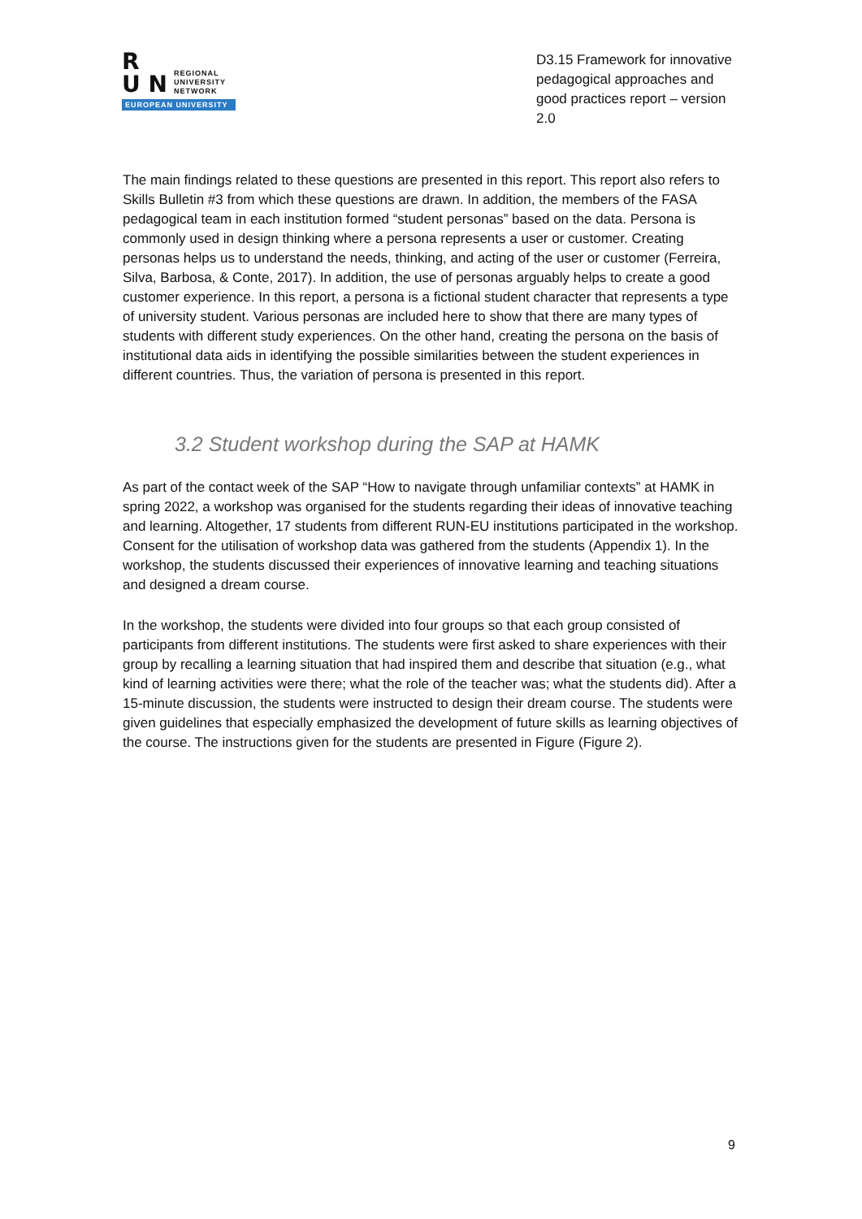R
U N
REGIONAL
UNIVERSITY
NETWORK
EUROPEAN UNIVERSITY
D3.15 Framework for innovative pedagogical approaches and good practices report – version 2.0
The main findings related to these questions are presented in this report. This report also refers to Skills Bulletin #3 from which these questions are drawn. In addition, the members of the FASA pedagogical team in each institution formed “student personas” based on the data. Persona is commonly used in design thinking where a persona represents a user or customer. Creating personas helps us to understand the needs, thinking, and acting of the user or customer (Ferreira, Silva, Barbosa, & Conte, 2017). In addition, the use of personas arguably helps to create a good customer experience. In this report, a persona is a fictional student character that represents a type of university student. Various personas are included here to show that there are many types of students with different study experiences. On the other hand, creating the persona on the basis of institutional data aids in identifying the possible similarities between the student experiences in different countries. Thus, the variation of persona is presented in this report.
3.2 Student workshop during the SAP at HAMK
As part of the contact week of the SAP “How to navigate through unfamiliar contexts” at HAMK in spring 2022, a workshop was organised for the students regarding their ideas of innovative teaching and learning. Altogether, 17 students from different RUN-EU institutions participated in the workshop. Consent for the utilisation of workshop data was gathered from the students (Appendix 1). In the workshop, the students discussed their experiences of innovative learning and teaching situations and designed a dream course.
In the workshop, the students were divided into four groups so that each group consisted of participants from different institutions. The students were first asked to share experiences with their group by recalling a learning situation that had inspired them and describe that situation (e.g., what kind of learning activities were there; what the role of the teacher was; what the students did). After a 15-minute discussion, the students were instructed to design their dream course. The students were given guidelines that especially emphasized the development of future skills as learning objectives of the course. The instructions given for the students are presented in Figure (Figure 2).
9